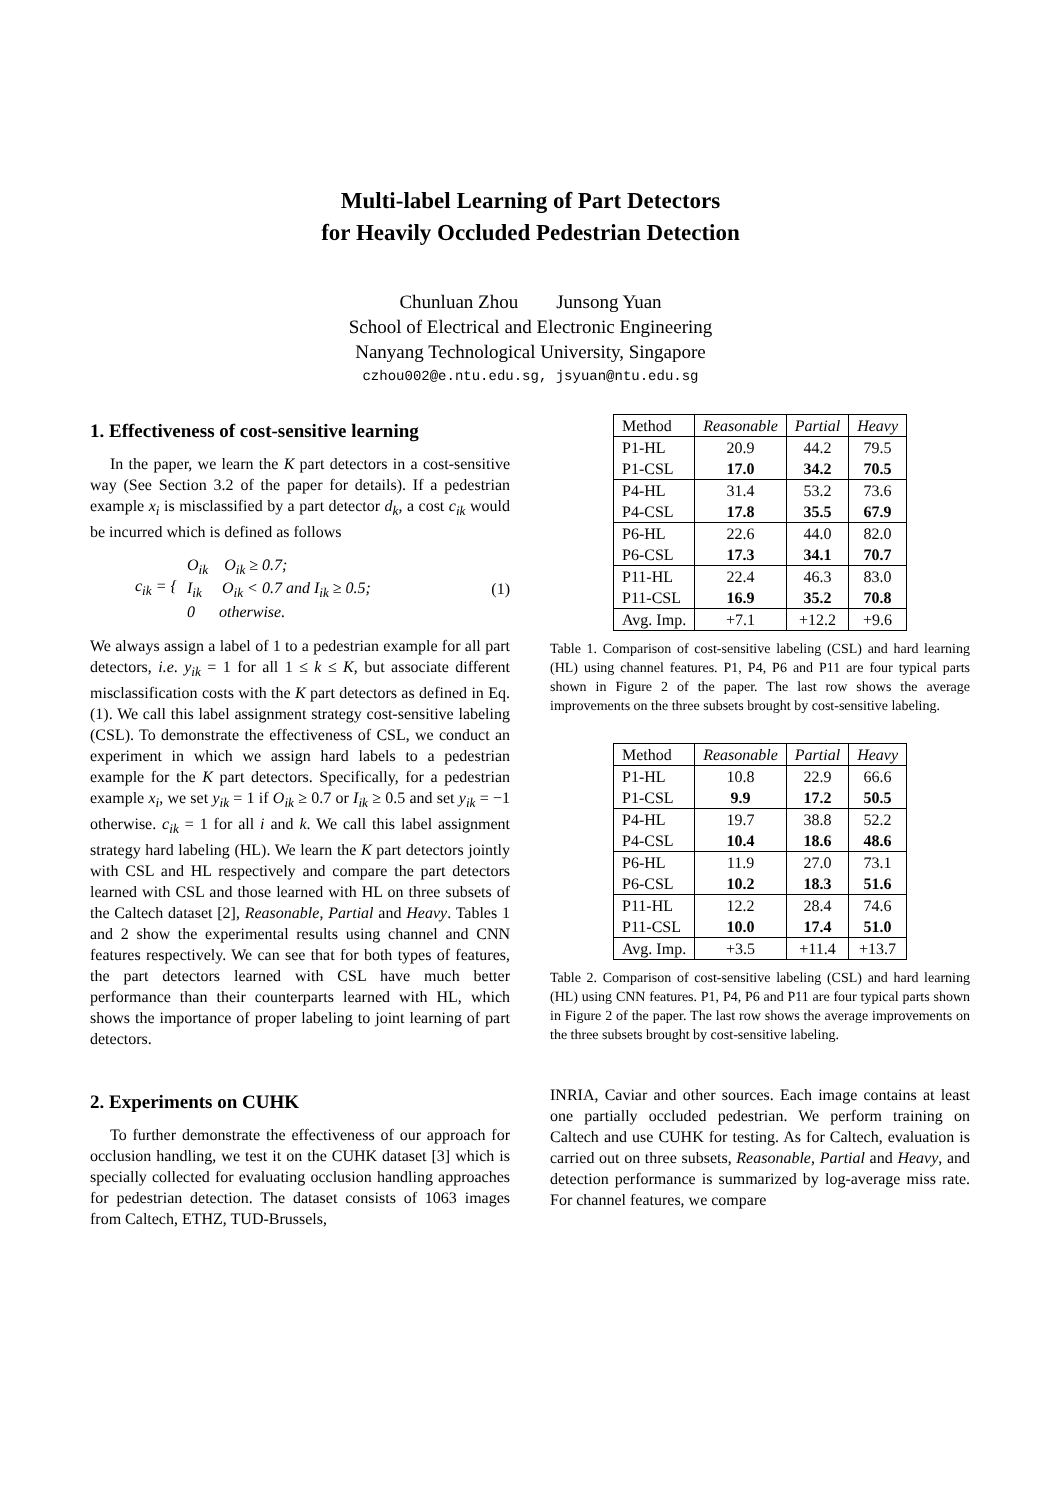Multi-label Learning of Part Detectors
for Heavily Occluded Pedestrian Detection
Chunluan Zhou Junsong Yuan
School of Electrical and Electronic Engineering
Nanyang Technological University, Singapore
czhou002@e.ntu.edu.sg, jsyuan@ntu.edu.sg
1. Effectiveness of cost-sensitive learning
In the paper, we learn the K part detectors in a cost-sensitive way (See Section 3.2 of the paper for details). If a pedestrian example x<sub>i</sub> is misclassified by a part detector d<sub>k</sub>, a cost c<sub>ik</sub> would be incurred which is defined as follows
c<sub>ik</sub> = { O<sub>ik</sub> O<sub>ik</sub> ≥ 0.7;
I<sub>ik</sub> O<sub>ik</sub> < 0.7 and I<sub>ik</sub> ≥ 0.5;
0 otherwise. (1)
We always assign a label of 1 to a pedestrian example for all part detectors, i.e. y<sub>ik</sub> = 1 for all 1 ≤ k ≤ K, but associate different misclassification costs with the K part detectors as defined in Eq. (1). We call this label assignment strategy cost-sensitive labeling (CSL). To demonstrate the effectiveness of CSL, we conduct an experiment in which we assign hard labels to a pedestrian example for the K part detectors. Specifically, for a pedestrian example x<sub>i</sub>, we set y<sub>ik</sub> = 1 if O<sub>ik</sub> ≥ 0.7 or I<sub>ik</sub> ≥ 0.5 and set y<sub>ik</sub> = −1 otherwise. c<sub>ik</sub> = 1 for all i and k. We call this label assignment strategy hard labeling (HL). We learn the K part detectors jointly with CSL and HL respectively and compare the part detectors learned with CSL and those learned with HL on three subsets of the Caltech dataset [2], Reasonable, Partial and Heavy. Tables 1 and 2 show the experimental results using channel and CNN features respectively. We can see that for both types of features, the part detectors learned with CSL have much better performance than their counterparts learned with HL, which shows the importance of proper labeling to joint learning of part detectors.
2. Experiments on CUHK
To further demonstrate the effectiveness of our approach for occlusion handling, we test it on the CUHK dataset [3] which is specially collected for evaluating occlusion handling approaches for pedestrian detection. The dataset consists of 1063 images from Caltech, ETHZ, TUD-Brussels,
| Method | Reasonable | Partial | Heavy |
| --- | --- | --- | --- |
| P1-HL | 20.9 | 44.2 | 79.5 |
| P1-CSL | 17.0 | 34.2 | 70.5 |
| P4-HL | 31.4 | 53.2 | 73.6 |
| P4-CSL | 17.8 | 35.5 | 67.9 |
| P6-HL | 22.6 | 44.0 | 82.0 |
| P6-CSL | 17.3 | 34.1 | 70.7 |
| P11-HL | 22.4 | 46.3 | 83.0 |
| P11-CSL | 16.9 | 35.2 | 70.8 |
| Avg. Imp. | +7.1 | +12.2 | +9.6 |
Table 1. Comparison of cost-sensitive labeling (CSL) and hard learning (HL) using channel features. P1, P4, P6 and P11 are four typical parts shown in Figure 2 of the paper. The last row shows the average improvements on the three subsets brought by cost-sensitive labeling.
| Method | Reasonable | Partial | Heavy |
| --- | --- | --- | --- |
| P1-HL | 10.8 | 22.9 | 66.6 |
| P1-CSL | 9.9 | 17.2 | 50.5 |
| P4-HL | 19.7 | 38.8 | 52.2 |
| P4-CSL | 10.4 | 18.6 | 48.6 |
| P6-HL | 11.9 | 27.0 | 73.1 |
| P6-CSL | 10.2 | 18.3 | 51.6 |
| P11-HL | 12.2 | 28.4 | 74.6 |
| P11-CSL | 10.0 | 17.4 | 51.0 |
| Avg. Imp. | +3.5 | +11.4 | +13.7 |
Table 2. Comparison of cost-sensitive labeling (CSL) and hard learning (HL) using CNN features. P1, P4, P6 and P11 are four typical parts shown in Figure 2 of the paper. The last row shows the average improvements on the three subsets brought by cost-sensitive labeling.
INRIA, Caviar and other sources. Each image contains at least one partially occluded pedestrian. We perform training on Caltech and use CUHK for testing. As for Caltech, evaluation is carried out on three subsets, Reasonable, Partial and Heavy, and detection performance is summarized by log-average miss rate. For channel features, we compare